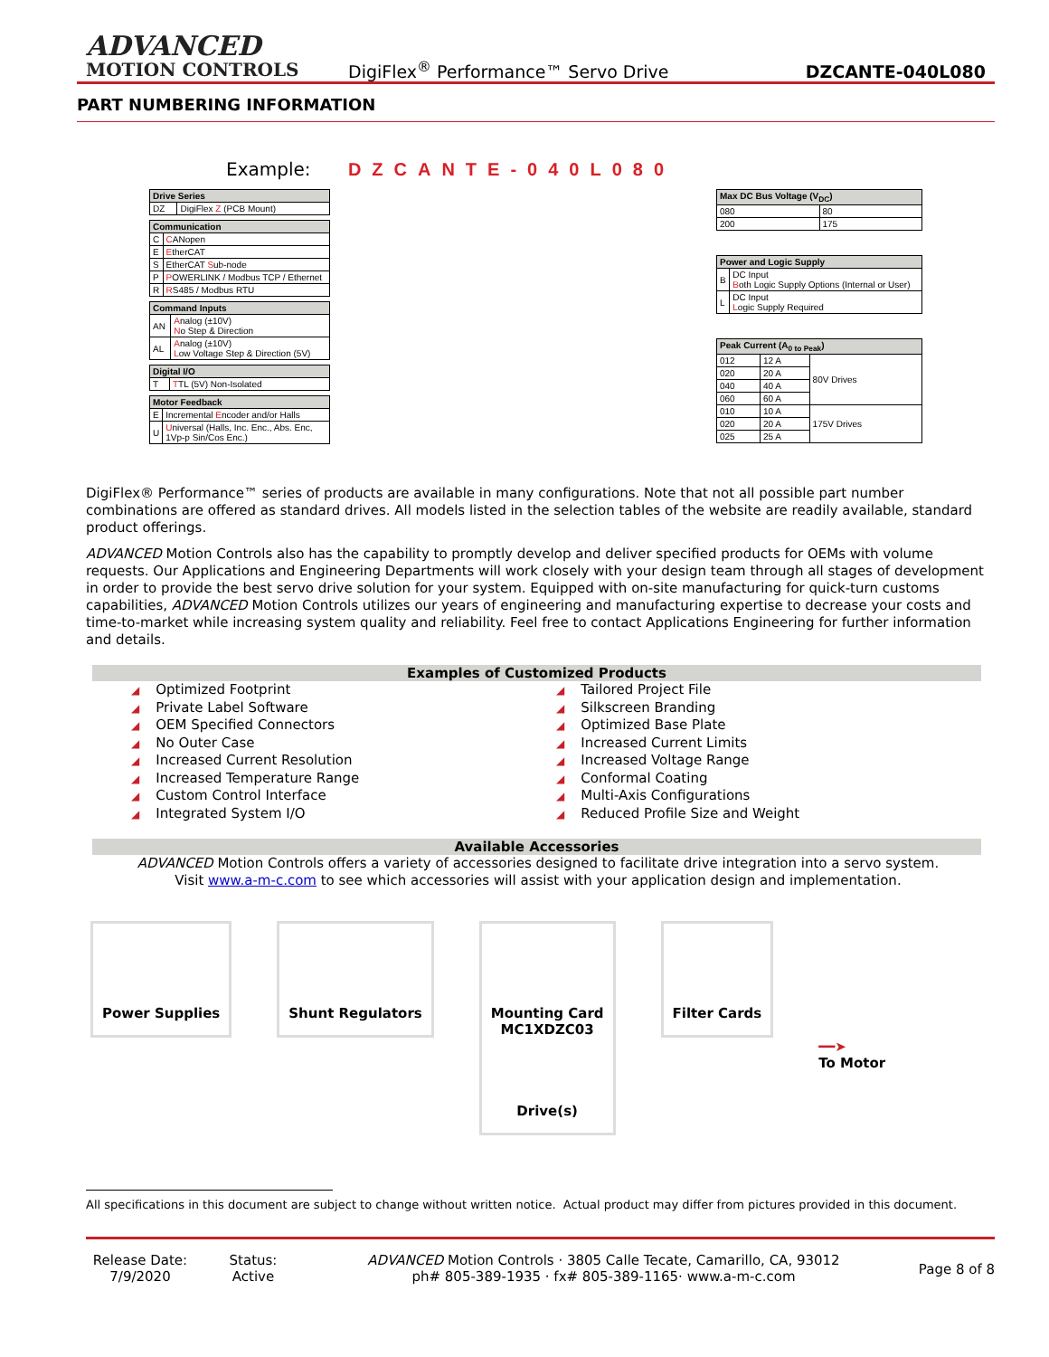ADVANCED
MOTION CONTROLS
DigiFlex<sup>®</sup> Performance™ Servo Drive
DZCANTE-040L080
PART NUMBERING INFORMATION
Example: DZCANTE-040L080
| Drive Series | |
| --- | --- |
| DZ | DigiFlex Z (PCB Mount) |
| Communication | |
| --- | --- |
| C | C ANopen |
| E | E therCAT |
| S | EtherCAT S ub-node |
| P | P OWERLINK / Modbus TCP / Ethernet |
| R | R S485 / Modbus RTU |
| Command Inputs | |
| --- | --- |
| AN | A nalog (±10V) N o Step & Direction |
| AL | A nalog (±10V) L ow Voltage Step & Direction (5V) |
| Digital I/O | |
| --- | --- |
| T | T TL (5V) Non-Isolated |
| Motor Feedback | |
| --- | --- |
| E | Incremental E ncoder and/or Halls |
| U | U niversal (Halls, Inc. Enc., Abs. Enc, 1Vp-p Sin/Cos Enc.) |
| Max DC Bus Voltage (V<sub>DC</sub>) | |
| --- | --- |
| 080 | 80 |
| 200 | 175 |
| Power and Logic Supply | |
| --- | --- |
| B | DC Input B oth Logic Supply Options (Internal or User) |
| L | DC Input L ogic Supply Required |
| Peak Current (A<sub>0 to Peak</sub>) | | |
| --- | --- | --- |
| 012 | 12 A | 80V Drives |
| 020 | 20 A | |
| 040 | 40 A | |
| 060 | 60 A | |
| 010 | 10 A | 175V Drives |
| 020 | 20 A | |
| 025 | 25 A | |
DigiFlex® Performance™ series of products are available in many configurations. Note that not all possible part number combinations are offered as standard drives. All models listed in the selection tables of the website are readily available, standard product offerings.
ADVANCED Motion Controls also has the capability to promptly develop and deliver specified products for OEMs with volume requests. Our Applications and Engineering Departments will work closely with your design team through all stages of development in order to provide the best servo drive solution for your system. Equipped with on-site manufacturing for quick-turn customs capabilities, ADVANCED Motion Controls utilizes our years of engineering and manufacturing expertise to decrease your costs and time-to-market while increasing system quality and reliability. Feel free to contact Applications Engineering for further information and details.
Examples of Customized Products
◢ Optimized Footprint
◢ Private Label Software
◢ OEM Specified Connectors
◢ No Outer Case
◢ Increased Current Resolution
◢ Increased Temperature Range
◢ Custom Control Interface
◢ Integrated System I/O
◢ Tailored Project File
◢ Silkscreen Branding
◢ Optimized Base Plate
◢ Increased Current Limits
◢ Increased Voltage Range
◢ Conformal Coating
◢ Multi-Axis Configurations
◢ Reduced Profile Size and Weight
Available Accessories
ADVANCED Motion Controls offers a variety of accessories designed to facilitate drive integration into a servo system.
Visit www.a-m-c.com to see which accessories will assist with your application design and implementation.
Power Supplies Shunt Regulators Mounting Card
MC1XDZC03
Drive(s)
Filter Cards
━━➤
To Motor
All specifications in this document are subject to change without written notice. Actual product may differ from pictures provided in this document.
Release Date:
7/9/2020
Status:
Active
ADVANCED Motion Controls · 3805 Calle Tecate, Camarillo, CA, 93012
ph# 805-389-1935 · fx# 805-389-1165· www.a-m-c.com
Page 8 of 8